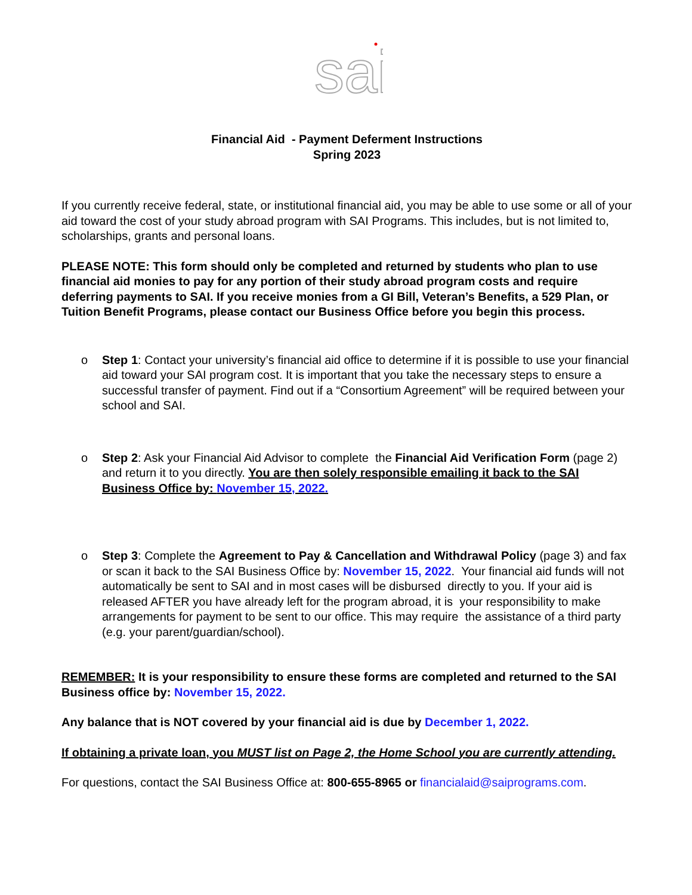sai
Financial Aid - Payment Deferment Instructions
Spring 2023
If you currently receive federal, state, or institutional financial aid, you may be able to use some or all of your aid toward the cost of your study abroad program with SAI Programs. This includes, but is not limited to, scholarships, grants and personal loans.
PLEASE NOTE: This form should only be completed and returned by students who plan to use financial aid monies to pay for any portion of their study abroad program costs and require deferring payments to SAI. If you receive monies from a GI Bill, Veteran’s Benefits, a 529 Plan, or Tuition Benefit Programs, please contact our Business Office before you begin this process.
o Step 1: Contact your university’s financial aid office to determine if it is possible to use your financial aid toward your SAI program cost. It is important that you take the necessary steps to ensure a successful transfer of payment. Find out if a “Consortium Agreement” will be required between your school and SAI.
o Step 2: Ask your Financial Aid Advisor to complete the Financial Aid Verification Form (page 2) and return it to you directly. You are then solely responsible emailing it back to the SAI Business Office by: November 15, 2022.
o Step 3: Complete the Agreement to Pay & Cancellation and Withdrawal Policy (page 3) and fax or scan it back to the SAI Business Office by: November 15, 2022. Your financial aid funds will not automatically be sent to SAI and in most cases will be disbursed directly to you. If your aid is released AFTER you have already left for the program abroad, it is your responsibility to make arrangements for payment to be sent to our office. This may require the assistance of a third party (e.g. your parent/guardian/school).
REMEMBER: It is your responsibility to ensure these forms are completed and returned to the SAI Business office by: November 15, 2022.
Any balance that is NOT covered by your financial aid is due by December 1, 2022.
If obtaining a private loan, you MUST list on Page 2, the Home School you are currently attending.
For questions, contact the SAI Business Office at: 800-655-8965 or financialaid@saiprograms.com.